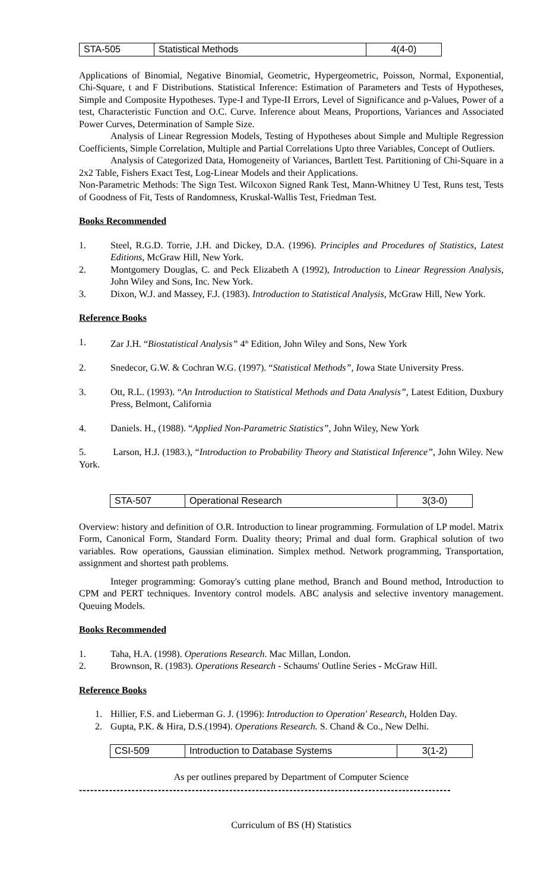| STA-505 | Statistical Methods | 4(4-0) |
Applications of Binomial, Negative Binomial, Geometric, Hypergeometric, Poisson, Normal, Exponential, Chi-Square, t and F Distributions. Statistical Inference: Estimation of Parameters and Tests of Hypotheses, Simple and Composite Hypotheses. Type-I and Type-II Errors, Level of Significance and p-Values, Power of a test, Characteristic Function and O.C. Curve. Inference about Means, Proportions, Variances and Associated Power Curves, Determination of Sample Size.
Analysis of Linear Regression Models, Testing of Hypotheses about Simple and Multiple Regression Coefficients, Simple Correlation, Multiple and Partial Correlations Upto three Variables, Concept of Outliers.
Analysis of Categorized Data, Homogeneity of Variances, Bartlett Test. Partitioning of Chi-Square in a 2x2 Table, Fishers Exact Test, Log-Linear Models and their Applications.
Non-Parametric Methods: The Sign Test. Wilcoxon Signed Rank Test, Mann-Whitney U Test, Runs test, Tests of Goodness of Fit, Tests of Randomness, Kruskal-Wallis Test, Friedman Test.
Books Recommended
1. Steel, R.G.D. Torrie, J.H. and Dickey, D.A. (1996). Principles and Procedures of Statistics, Latest Editions, McGraw Hill, New York.
2. Montgomery Douglas, C. and Peck Elizabeth A (1992), Introduction to Linear Regression Analysis, John Wiley and Sons, Inc. New York.
3. Dixon, W.J. and Massey, F.J. (1983). Introduction to Statistical Analysis, McGraw Hill, New York.
Reference Books
1. Zar J.H. “Biostatistical Analysis” 4<sup>th</sup> Edition, John Wiley and Sons, New York
2. Snedecor, G.W. & Cochran W.G. (1997). “Statistical Methods”, Iowa State University Press.
3. Ott, R.L. (1993). “An Introduction to Statistical Methods and Data Analysis”, Latest Edition, Duxbury Press, Belmont, California
4. Daniels. H., (1988). “Applied Non-Parametric Statistics”, John Wiley, New York
5. Larson, H.J. (1983.), “Introduction to Probability Theory and Statistical Inference”, John Wiley. New York.
| STA-507 | Operational Research | 3(3-0) |
Overview: history and definition of O.R. Introduction to linear programming. Formulation of LP model. Matrix Form, Canonical Form, Standard Form. Duality theory; Primal and dual form. Graphical solution of two variables. Row operations, Gaussian elimination. Simplex method. Network programming, Transportation, assignment and shortest path problems.
Integer programming: Gomoray's cutting plane method, Branch and Bound method, Introduction to CPM and PERT techniques. Inventory control models. ABC analysis and selective inventory management. Queuing Models.
Books Recommended
1. Taha, H.A. (1998). Operations Research. Mac Millan, London.
2. Brownson, R. (1983). Operations Research - Schaums' Outline Series - McGraw Hill.
Reference Books
1. Hillier, F.S. and Lieberman G. J. (1996): Introduction to Operation' Research, Holden Day.
2. Gupta, P.K. & Hira, D.S.(1994). Operations Research. S. Chand & Co., New Delhi.
| CSI-509 | Introduction to Database Systems | 3(1-2) |
As per outlines prepared by Department of Computer Science
---------------------------------------------------------------------------------------------------
Curriculum of BS (H) Statistics